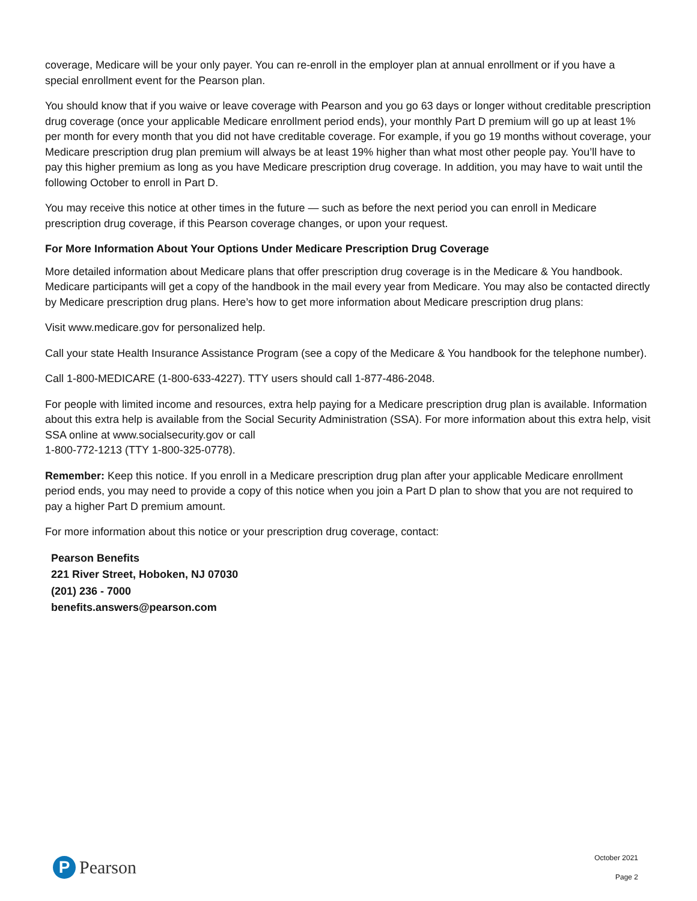coverage, Medicare will be your only payer. You can re-enroll in the employer plan at annual enrollment or if you have a special enrollment event for the Pearson plan.
You should know that if you waive or leave coverage with Pearson and you go 63 days or longer without creditable prescription drug coverage (once your applicable Medicare enrollment period ends), your monthly Part D premium will go up at least 1% per month for every month that you did not have creditable coverage. For example, if you go 19 months without coverage, your Medicare prescription drug plan premium will always be at least 19% higher than what most other people pay. You’ll have to pay this higher premium as long as you have Medicare prescription drug coverage. In addition, you may have to wait until the following October to enroll in Part D.
You may receive this notice at other times in the future — such as before the next period you can enroll in Medicare prescription drug coverage, if this Pearson coverage changes, or upon your request.
For More Information About Your Options Under Medicare Prescription Drug Coverage
More detailed information about Medicare plans that offer prescription drug coverage is in the Medicare & You handbook. Medicare participants will get a copy of the handbook in the mail every year from Medicare. You may also be contacted directly by Medicare prescription drug plans. Here’s how to get more information about Medicare prescription drug plans:
Visit www.medicare.gov for personalized help.
Call your state Health Insurance Assistance Program (see a copy of the Medicare & You handbook for the telephone number).
Call 1-800-MEDICARE (1-800-633-4227). TTY users should call 1-877-486-2048.
For people with limited income and resources, extra help paying for a Medicare prescription drug plan is available. Information about this extra help is available from the Social Security Administration (SSA). For more information about this extra help, visit SSA online at www.socialsecurity.gov or call
1-800-772-1213 (TTY 1-800-325-0778).
Remember: Keep this notice. If you enroll in a Medicare prescription drug plan after your applicable Medicare enrollment period ends, you may need to provide a copy of this notice when you join a Part D plan to show that you are not required to pay a higher Part D premium amount.
For more information about this notice or your prescription drug coverage, contact:
Pearson Benefits
221 River Street, Hoboken, NJ 07030
(201) 236 - 7000
benefits.answers@pearson.com
P
Pearson
October 2021
Page 2